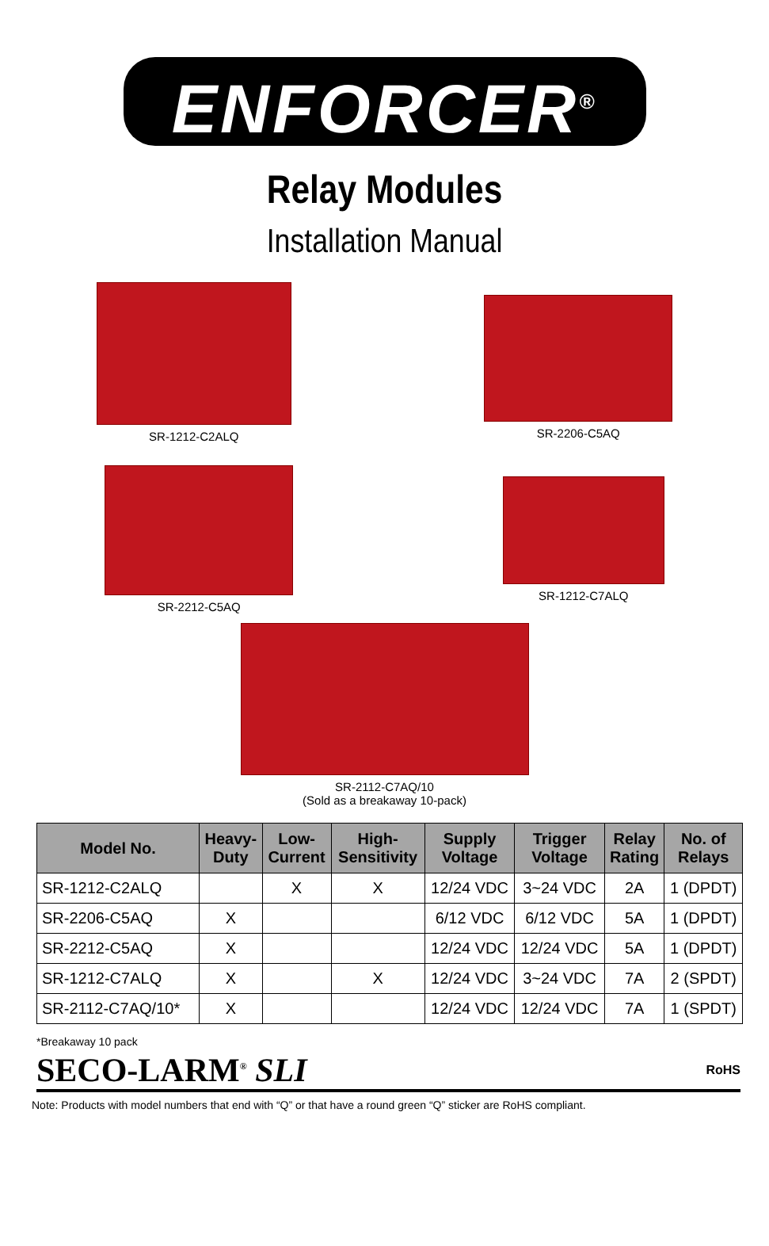ENFORCER<sup>®</sup>
Relay Modules
Installation Manual
SR-1212-C2ALQ SR-2206-C5AQ
SR-2212-C5AQ SR-1212-C7ALQ
SR-2112-C7AQ/10
(Sold as a breakaway 10-pack)
| Model No. | Heavy- Duty | Low- Current | High- Sensitivity | Supply Voltage | Trigger Voltage | Relay Rating | No. of Relays |
| --- | --- | --- | --- | --- | --- | --- | --- |
| SR-1212-C2ALQ | | X | X | 12/24 VDC | 3~24 VDC | 2A | 1 (DPDT) |
| SR-2206-C5AQ | X | | | 6/12 VDC | 6/12 VDC | 5A | 1 (DPDT) |
| SR-2212-C5AQ | X | | | 12/24 VDC | 12/24 VDC | 5A | 1 (DPDT) |
| SR-1212-C7ALQ | X | | X | 12/24 VDC | 3~24 VDC | 7A | 2 (SPDT) |
| SR-2112-C7AQ/10* | X | | | 12/24 VDC | 12/24 VDC | 7A | 1 (SPDT) |
*Breakaway 10 pack
SECO-LARM<sup>®</sup> SLI RoHS
Note: Products with model numbers that end with “Q” or that have a round green “Q” sticker are RoHS compliant.